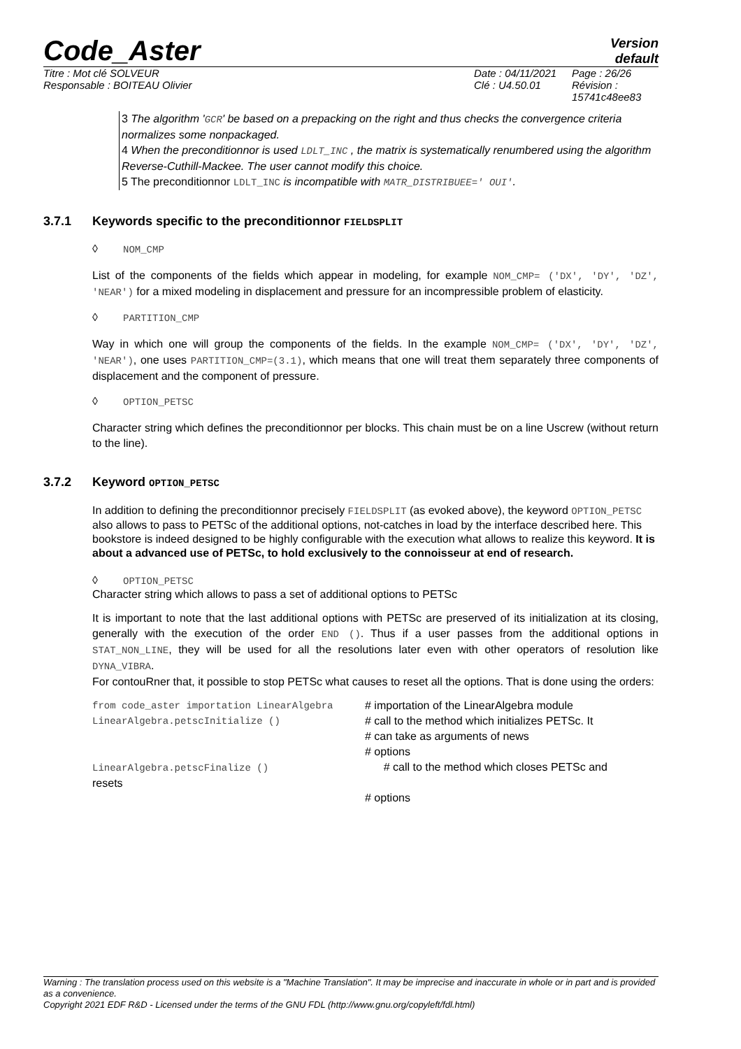Code_Aster
Version
default
Titre : Mot clé SOLVEUR
Responsable : BOITEAU Olivier
Date : 04/11/2021
Clé : U4.50.01
Page : 26/26
Révision :
15741c48ee83
3 The algorithm 'GCR' be based on a prepacking on the right and thus checks the convergence criteria normalizes some nonpackaged.
4 When the preconditionnor is used LDLT_INC , the matrix is systematically renumbered using the algorithm Reverse-Cuthill-Mackee. The user cannot modify this choice.
5 The preconditionnor LDLT_INC is incompatible with MATR_DISTRIBUEE=' OUI'.
3.7.1 Keywords specific to the preconditionnor FIELDSPLIT
◊ NOM_CMP
List of the components of the fields which appear in modeling, for example NOM_CMP= ('DX', 'DY', 'DZ', 'NEAR') for a mixed modeling in displacement and pressure for an incompressible problem of elasticity.
◊ PARTITION_CMP
Way in which one will group the components of the fields. In the example NOM_CMP= ('DX', 'DY', 'DZ', 'NEAR'), one uses PARTITION_CMP=(3.1), which means that one will treat them separately three components of displacement and the component of pressure.
◊ OPTION_PETSC
Character string which defines the preconditionnor per blocks. This chain must be on a line Uscrew (without return to the line).
3.7.2 Keyword OPTION_PETSC
In addition to defining the preconditionnor precisely FIELDSPLIT (as evoked above), the keyword OPTION_PETSC also allows to pass to PETSc of the additional options, not-catches in load by the interface described here. This bookstore is indeed designed to be highly configurable with the execution what allows to realize this keyword. It is about a advanced use of PETSc, to hold exclusively to the connoisseur at end of research.
◊ OPTION_PETSC
Character string which allows to pass a set of additional options to PETSc
It is important to note that the last additional options with PETSc are preserved of its initialization at its closing, generally with the execution of the order END (). Thus if a user passes from the additional options in STAT_NON_LINE, they will be used for all the resolutions later even with other operators of resolution like DYNA_VIBRA.
For contouRner that, it possible to stop PETSc what causes to reset all the options. That is done using the orders:
from code_aster importation LinearAlgebra
# importation of the LinearAlgebra module
LinearAlgebra.petscInitialize ()
# call to the method which initializes PETSc. It
# can take as arguments of news
# options
LinearAlgebra.petscFinalize ()
resets
# call to the method which closes PETSc and
# options
Warning : The translation process used on this website is a "Machine Translation". It may be imprecise and inaccurate in whole or in part and is provided as a convenience.
Copyright 2021 EDF R&D - Licensed under the terms of the GNU FDL (http://www.gnu.org/copyleft/fdl.html)